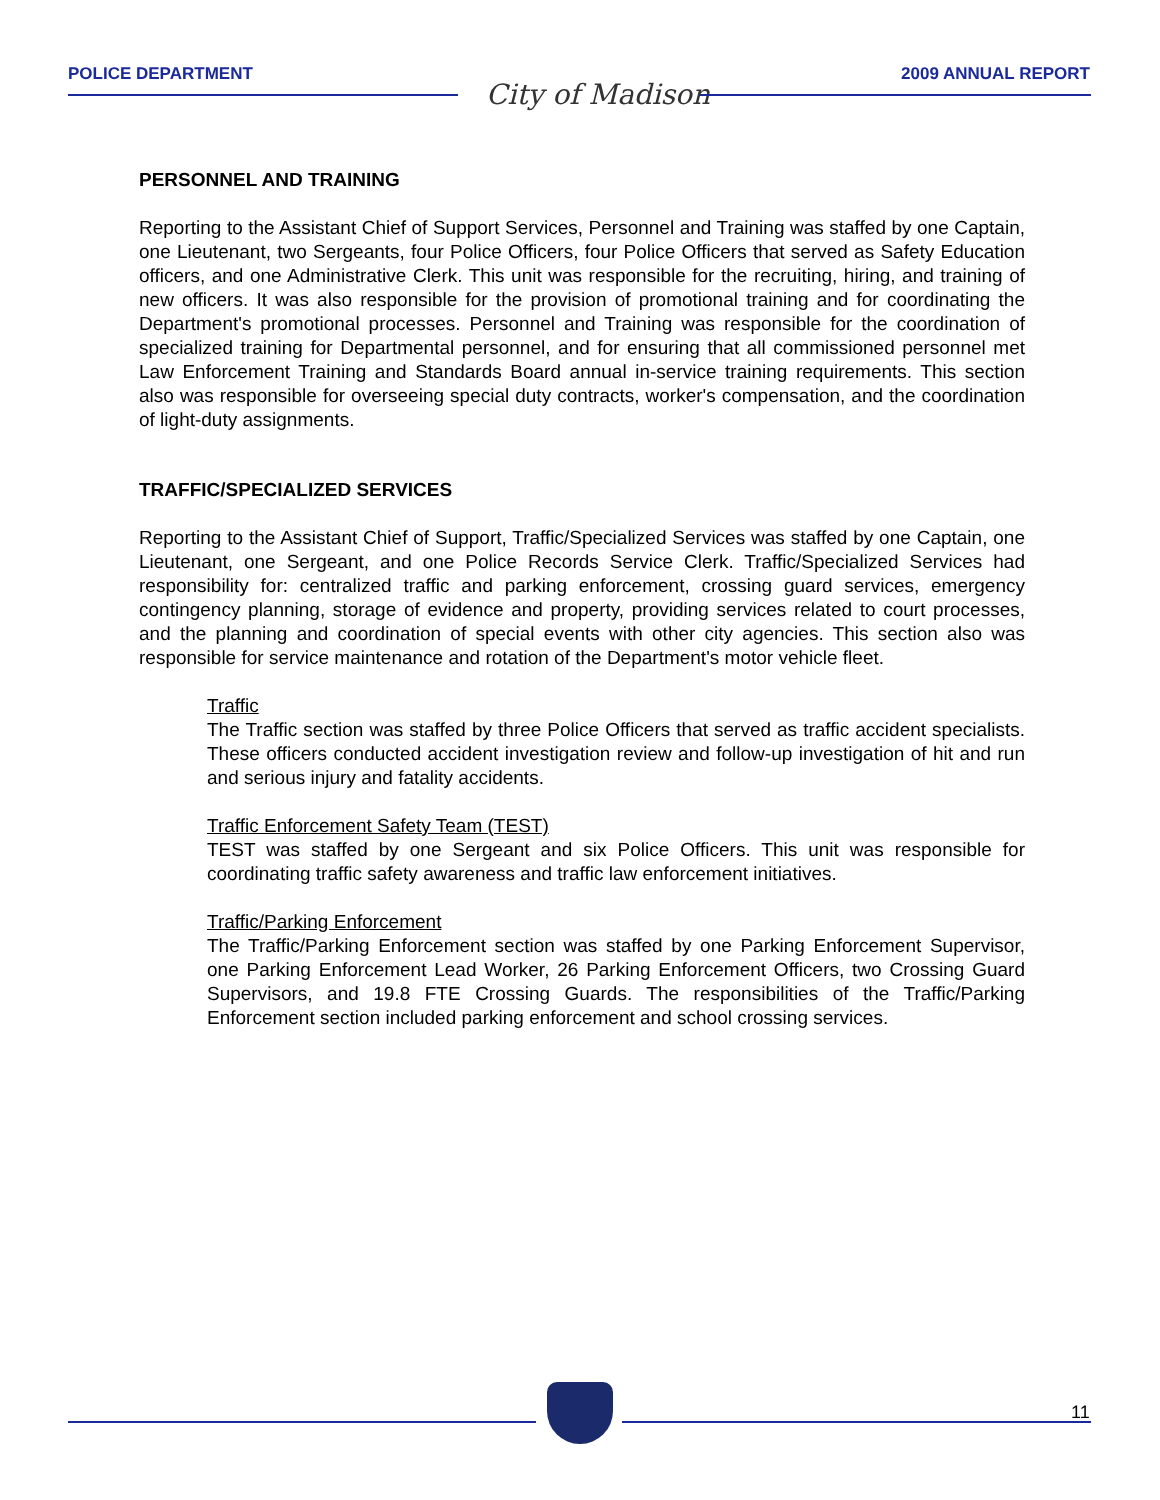POLICE DEPARTMENT
City of Madison
2009 ANNUAL REPORT
PERSONNEL AND TRAINING
Reporting to the Assistant Chief of Support Services, Personnel and Training was staffed by one Captain, one Lieutenant, two Sergeants, four Police Officers, four Police Officers that served as Safety Education officers, and one Administrative Clerk. This unit was responsible for the recruiting, hiring, and training of new officers. It was also responsible for the provision of promotional training and for coordinating the Department's promotional processes. Personnel and Training was responsible for the coordination of specialized training for Departmental personnel, and for ensuring that all commissioned personnel met Law Enforcement Training and Standards Board annual in-service training requirements. This section also was responsible for overseeing special duty contracts, worker's compensation, and the coordination of light-duty assignments.
TRAFFIC/SPECIALIZED SERVICES
Reporting to the Assistant Chief of Support, Traffic/Specialized Services was staffed by one Captain, one Lieutenant, one Sergeant, and one Police Records Service Clerk. Traffic/Specialized Services had responsibility for: centralized traffic and parking enforcement, crossing guard services, emergency contingency planning, storage of evidence and property, providing services related to court processes, and the planning and coordination of special events with other city agencies. This section also was responsible for service maintenance and rotation of the Department's motor vehicle fleet.
Traffic
The Traffic section was staffed by three Police Officers that served as traffic accident specialists. These officers conducted accident investigation review and follow-up investigation of hit and run and serious injury and fatality accidents.
Traffic Enforcement Safety Team (TEST)
TEST was staffed by one Sergeant and six Police Officers. This unit was responsible for coordinating traffic safety awareness and traffic law enforcement initiatives.
Traffic/Parking Enforcement
The Traffic/Parking Enforcement section was staffed by one Parking Enforcement Supervisor, one Parking Enforcement Lead Worker, 26 Parking Enforcement Officers, two Crossing Guard Supervisors, and 19.8 FTE Crossing Guards. The responsibilities of the Traffic/Parking Enforcement section included parking enforcement and school crossing services.
11